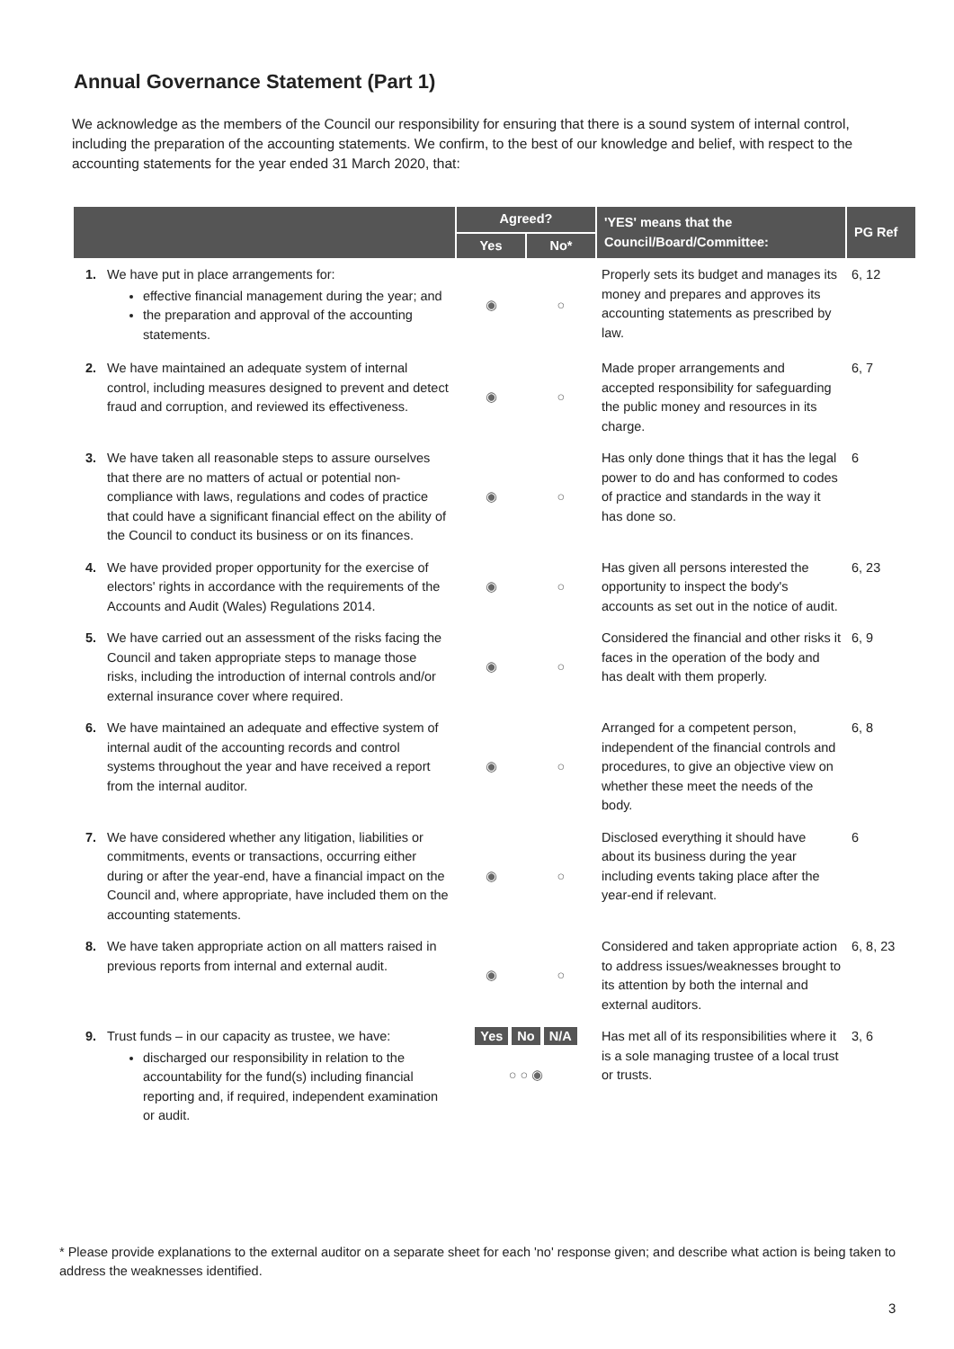Annual Governance Statement (Part 1)
We acknowledge as the members of the Council our responsibility for ensuring that there is a sound system of internal control, including the preparation of the accounting statements. We confirm, to the best of our knowledge and belief, with respect to the accounting statements for the year ended 31 March 2020, that:
| | | Agreed? | | 'YES' means that the Council/Board/Committee: | PG Ref |
| --- | --- | --- | --- | --- | --- |
| | | Yes | No* | | |
| 1. | We have put in place arrangements for: effective financial management during the year; and the preparation and approval of the accounting statements. | ◉ | ○ | Properly sets its budget and manages its money and prepares and approves its accounting statements as prescribed by law. | 6, 12 |
| 2. | We have maintained an adequate system of internal control, including measures designed to prevent and detect fraud and corruption, and reviewed its effectiveness. | ◉ | ○ | Made proper arrangements and accepted responsibility for safeguarding the public money and resources in its charge. | 6, 7 |
| 3. | We have taken all reasonable steps to assure ourselves that there are no matters of actual or potential non-compliance with laws, regulations and codes of practice that could have a significant financial effect on the ability of the Council to conduct its business or on its finances. | ◉ | ○ | Has only done things that it has the legal power to do and has conformed to codes of practice and standards in the way it has done so. | 6 |
| 4. | We have provided proper opportunity for the exercise of electors' rights in accordance with the requirements of the Accounts and Audit (Wales) Regulations 2014. | ◉ | ○ | Has given all persons interested the opportunity to inspect the body's accounts as set out in the notice of audit. | 6, 23 |
| 5. | We have carried out an assessment of the risks facing the Council and taken appropriate steps to manage those risks, including the introduction of internal controls and/or external insurance cover where required. | ◉ | ○ | Considered the financial and other risks it faces in the operation of the body and has dealt with them properly. | 6, 9 |
| 6. | We have maintained an adequate and effective system of internal audit of the accounting records and control systems throughout the year and have received a report from the internal auditor. | ◉ | ○ | Arranged for a competent person, independent of the financial controls and procedures, to give an objective view on whether these meet the needs of the body. | 6, 8 |
| 7. | We have considered whether any litigation, liabilities or commitments, events or transactions, occurring either during or after the year-end, have a financial impact on the Council and, where appropriate, have included them on the accounting statements. | ◉ | ○ | Disclosed everything it should have about its business during the year including events taking place after the year-end if relevant. | 6 |
| 8. | We have taken appropriate action on all matters raised in previous reports from internal and external audit. | ◉ | ○ | Considered and taken appropriate action to address issues/weaknesses brought to its attention by both the internal and external auditors. | 6, 8, 23 |
| 9. | Trust funds – in our capacity as trustee, we have: discharged our responsibility in relation to the accountability for the fund(s) including financial reporting and, if required, independent examination or audit. | Yes No N/A ○ ○ ◉ | | Has met all of its responsibilities where it is a sole managing trustee of a local trust or trusts. | 3, 6 |
* Please provide explanations to the external auditor on a separate sheet for each 'no' response given; and describe what action is being taken to address the weaknesses identified.
3